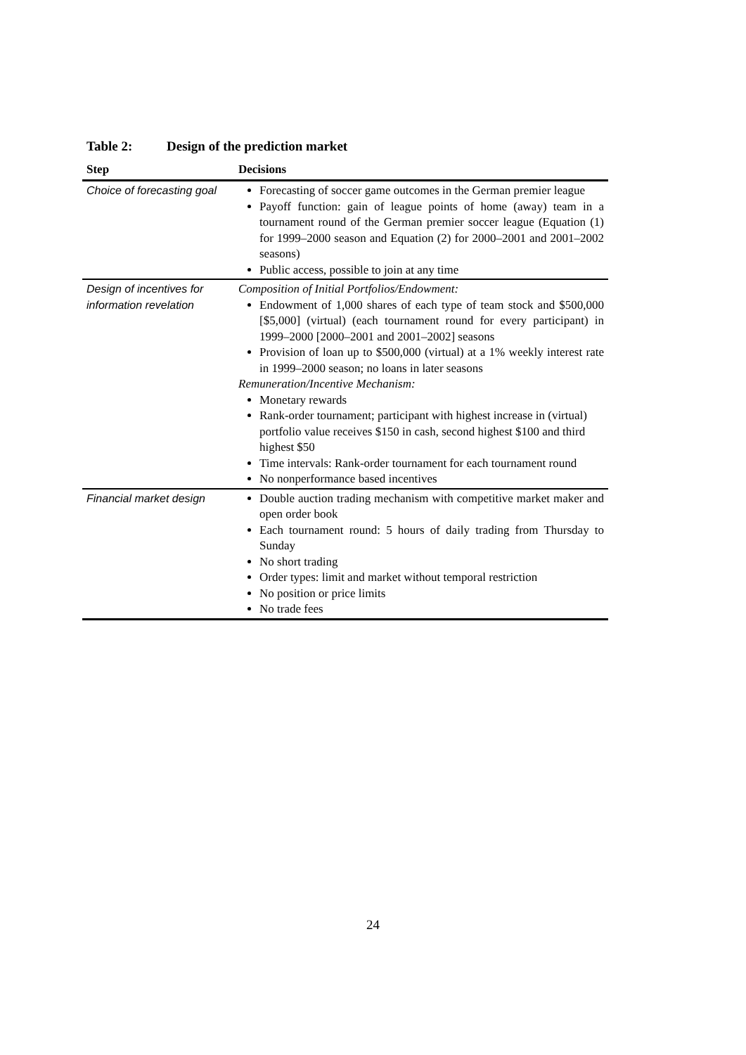Table 2: Design of the prediction market
| Step | Decisions |
| --- | --- |
| Choice of forecasting goal | Forecasting of soccer game outcomes in the German premier league Payoff function: gain of league points of home (away) team in a tournament round of the German premier soccer league (Equation (1) for 1999–2000 season and Equation (2) for 2000–2001 and 2001–2002 seasons) Public access, possible to join at any time |
| Design of incentives for information revelation | Composition of Initial Portfolios/Endowment: Endowment of 1,000 shares of each type of team stock and $500,000 [$5,000] (virtual) (each tournament round for every participant) in 1999–2000 [2000–2001 and 2001–2002] seasons Provision of loan up to $500,000 (virtual) at a 1% weekly interest rate in 1999–2000 season; no loans in later seasons Remuneration/Incentive Mechanism: Monetary rewards Rank-order tournament; participant with highest increase in (virtual) portfolio value receives $150 in cash, second highest $100 and third highest $50 Time intervals: Rank-order tournament for each tournament round No nonperformance based incentives |
| Financial market design | Double auction trading mechanism with competitive market maker and open order book Each tournament round: 5 hours of daily trading from Thursday to Sunday No short trading Order types: limit and market without temporal restriction No position or price limits No trade fees |
24